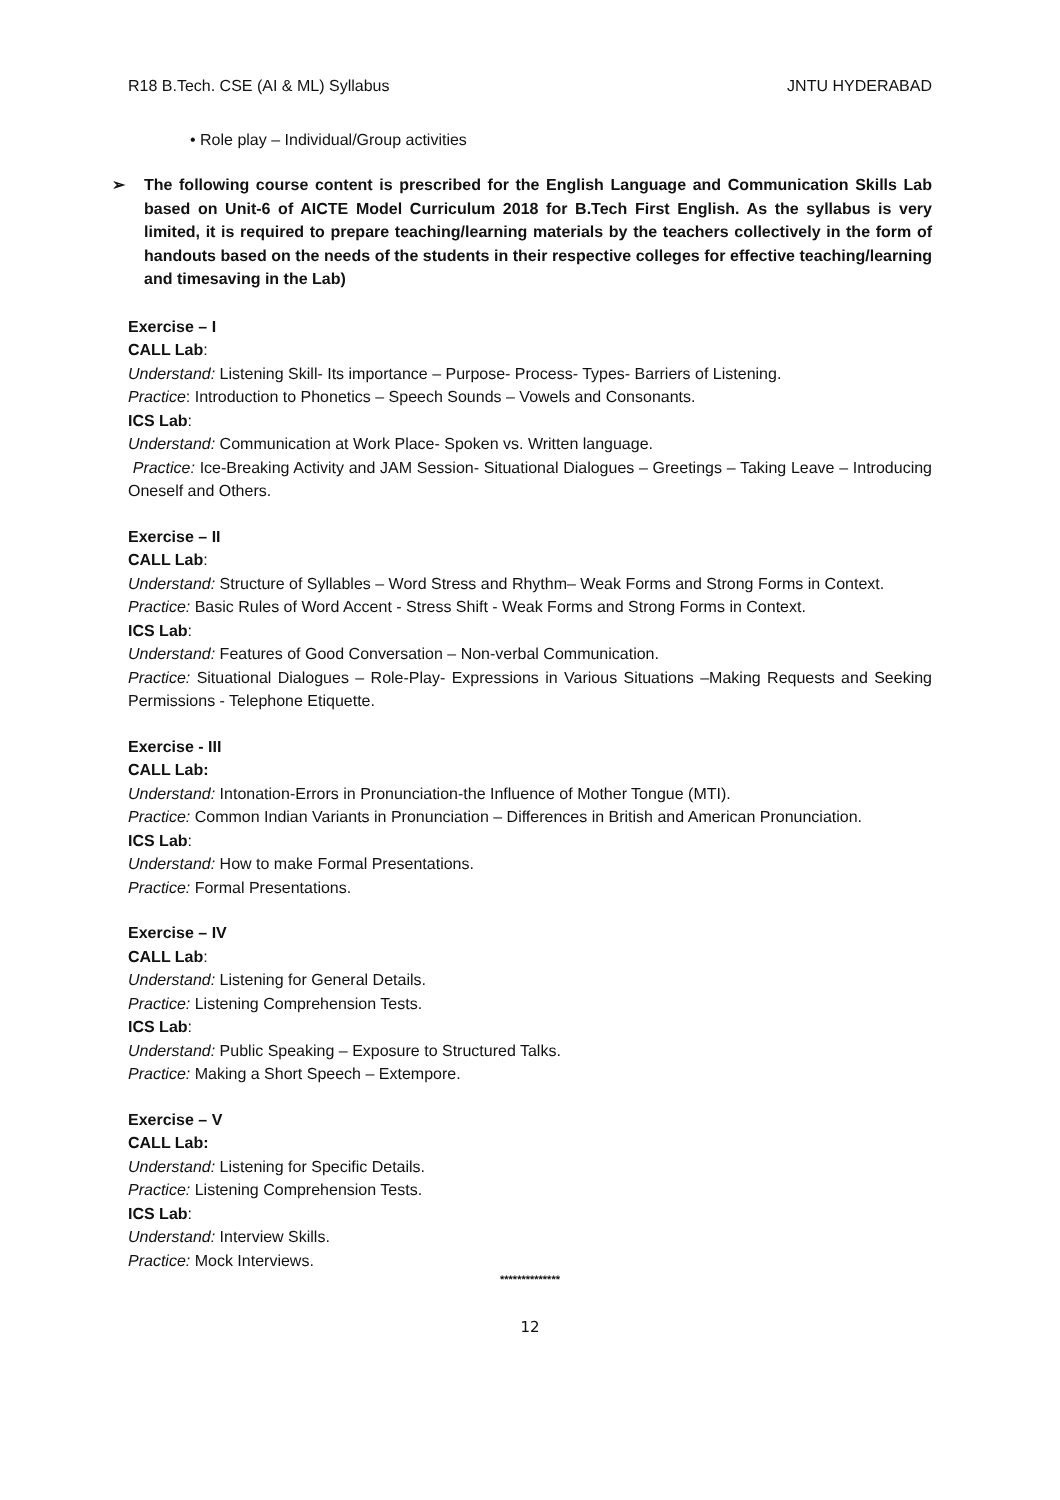R18 B.Tech. CSE (AI & ML) Syllabus JNTU HYDERABAD
• Role play – Individual/Group activities
➢ The following course content is prescribed for the English Language and Communication Skills Lab based on Unit-6 of AICTE Model Curriculum 2018 for B.Tech First English. As the syllabus is very limited, it is required to prepare teaching/learning materials by the teachers collectively in the form of handouts based on the needs of the students in their respective colleges for effective teaching/learning and timesaving in the Lab)
Exercise – I
CALL Lab:
Understand: Listening Skill- Its importance – Purpose- Process- Types- Barriers of Listening.
Practice: Introduction to Phonetics – Speech Sounds – Vowels and Consonants.
ICS Lab:
Understand: Communication at Work Place- Spoken vs. Written language.
Practice: Ice-Breaking Activity and JAM Session- Situational Dialogues – Greetings – Taking Leave – Introducing Oneself and Others.
Exercise – II
CALL Lab:
Understand: Structure of Syllables – Word Stress and Rhythm– Weak Forms and Strong Forms in Context.
Practice: Basic Rules of Word Accent - Stress Shift - Weak Forms and Strong Forms in Context.
ICS Lab:
Understand: Features of Good Conversation – Non-verbal Communication.
Practice: Situational Dialogues – Role-Play- Expressions in Various Situations –Making Requests and Seeking Permissions - Telephone Etiquette.
Exercise - III
CALL Lab:
Understand: Intonation-Errors in Pronunciation-the Influence of Mother Tongue (MTI).
Practice: Common Indian Variants in Pronunciation – Differences in British and American Pronunciation.
ICS Lab:
Understand: How to make Formal Presentations.
Practice: Formal Presentations.
Exercise – IV
CALL Lab:
Understand: Listening for General Details.
Practice: Listening Comprehension Tests.
ICS Lab:
Understand: Public Speaking – Exposure to Structured Talks.
Practice: Making a Short Speech – Extempore.
Exercise – V
CALL Lab:
Understand: Listening for Specific Details.
Practice: Listening Comprehension Tests.
ICS Lab:
Understand: Interview Skills.
Practice: Mock Interviews.
**************
12